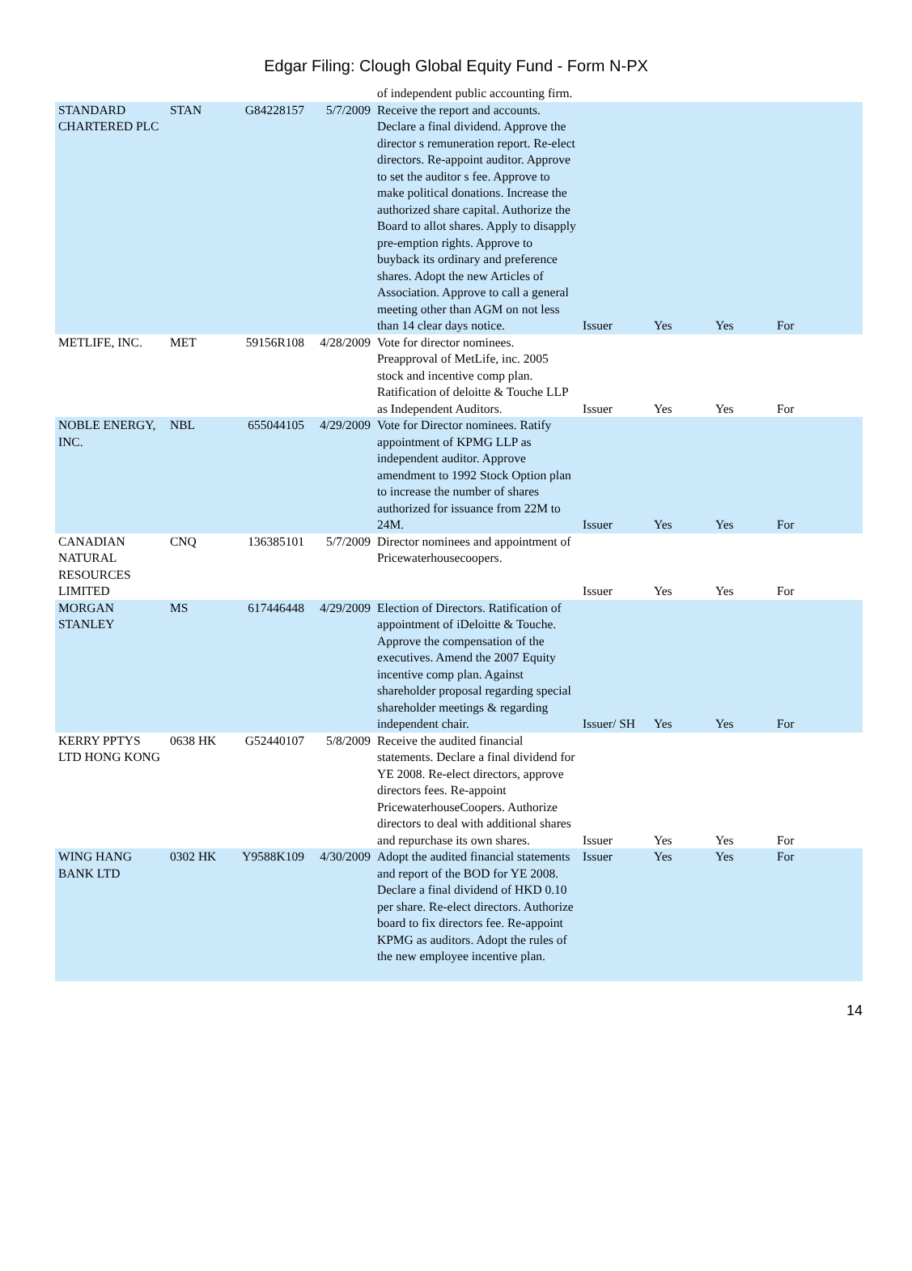Edgar Filing: Clough Global Equity Fund - Form N-PX
| | | | | of independent public accounting firm. | | | | |
| STANDARD CHARTERED PLC | STAN | G84228157 | 5/7/2009 | Receive the report and accounts. Declare a final dividend. Approve the director s remuneration report. Re-elect directors. Re-appoint auditor. Approve to set the auditor s fee. Approve to make political donations. Increase the authorized share capital. Authorize the Board to allot shares. Apply to disapply pre-emption rights. Approve to buyback its ordinary and preference shares. Adopt the new Articles of Association. Approve to call a general meeting other than AGM on not less than 14 clear days notice. | Issuer | Yes | Yes | For |
| METLIFE, INC. | MET | 59156R108 | 4/28/2009 | Vote for director nominees. Preapproval of MetLife, inc. 2005 stock and incentive comp plan. Ratification of deloitte & Touche LLP as Independent Auditors. | Issuer | Yes | Yes | For |
| NOBLE ENERGY, INC. | NBL | 655044105 | 4/29/2009 | Vote for Director nominees. Ratify appointment of KPMG LLP as independent auditor. Approve amendment to 1992 Stock Option plan to increase the number of shares authorized for issuance from 22M to 24M. | Issuer | Yes | Yes | For |
| CANADIAN NATURAL RESOURCES LIMITED | CNQ | 136385101 | 5/7/2009 | Director nominees and appointment of Pricewaterhousecoopers. | Issuer | Yes | Yes | For |
| MORGAN STANLEY | MS | 617446448 | 4/29/2009 | Election of Directors. Ratification of appointment of iDeloitte & Touche. Approve the compensation of the executives. Amend the 2007 Equity incentive comp plan. Against shareholder proposal regarding special shareholder meetings & regarding independent chair. | Issuer/ SH | Yes | Yes | For |
| KERRY PPTYS LTD HONG KONG | 0638 HK | G52440107 | 5/8/2009 | Receive the audited financial statements. Declare a final dividend for YE 2008. Re-elect directors, approve directors fees. Re-appoint PricewaterhouseCoopers. Authorize directors to deal with additional shares and repurchase its own shares. | Issuer | Yes | Yes | For |
| WING HANG BANK LTD | 0302 HK | Y9588K109 | 4/30/2009 | Adopt the audited financial statements and report of the BOD for YE 2008. Declare a final dividend of HKD 0.10 per share. Re-elect directors. Authorize board to fix directors fee. Re-appoint KPMG as auditors. Adopt the rules of the new employee incentive plan. | Issuer | Yes | Yes | For |
14